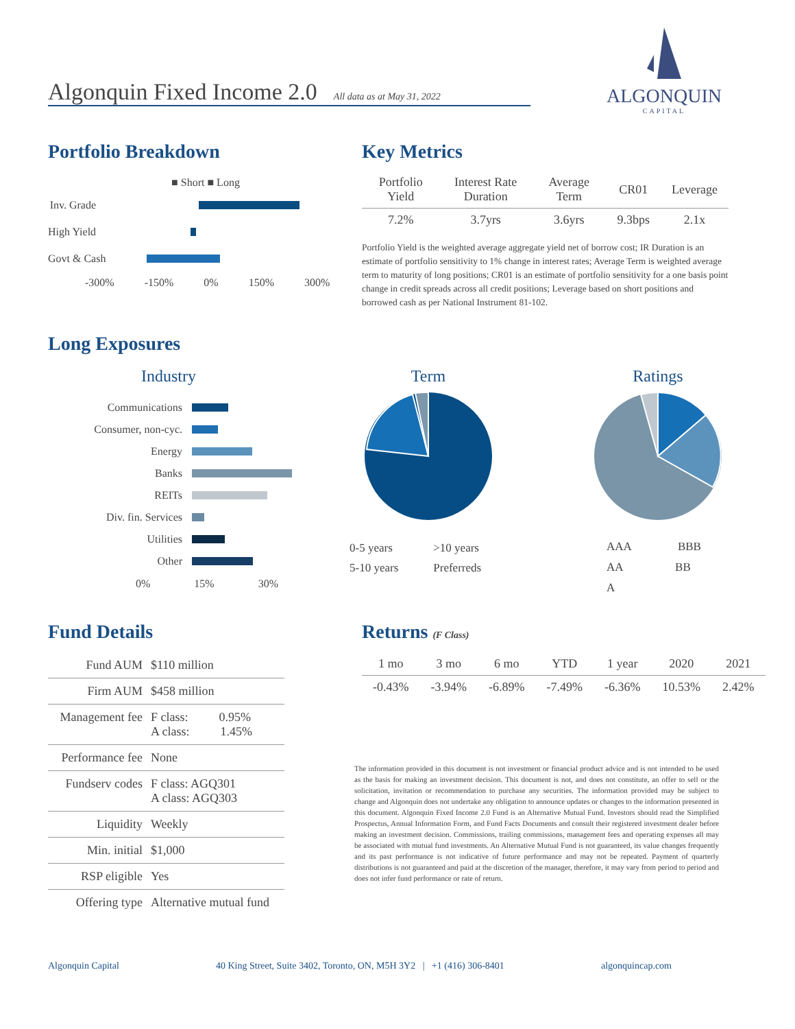Algonquin Fixed Income 2.0 All data as at May 31, 2022
ALGONQUIN
CAPITAL
Portfolio Breakdown
■ Short ■ Long
Inv. Grade
High Yield
Govt & Cash
-300% -150% 0% 150% 300%
Key Metrics
| Portfolio Yield | Interest Rate Duration | Average Term | CR01 | Leverage |
| --- | --- | --- | --- | --- |
| 7.2% | 3.7yrs | 3.6yrs | 9.3bps | 2.1x |
Portfolio Yield is the weighted average aggregate yield net of borrow cost; IR Duration is an estimate of portfolio sensitivity to 1% change in interest rates; Average Term is weighted average term to maturity of long positions; CR01 is an estimate of portfolio sensitivity for a one basis point change in credit spreads across all credit positions; Leverage based on short positions and borrowed cash as per National Instrument 81-102.
Long Exposures
Industry
Communications
Consumer, non-cyc.
Energy
Banks
REITs
Div. fin. Services
Utilities
Other
0% 15% 30%
Term
0-5 years >10 years
5-10 years Preferreds
Ratings
AAA BBB
AA BB
A
Fund Details
| Fund AUM | $110 million |
| Firm AUM | $458 million |
| Management fee | F class: 0.95% A class: 1.45% |
| Performance fee | None |
| Fundserv codes | F class: AGQ301 A class: AGQ303 |
| Liquidity | Weekly |
| Min. initial | $1,000 |
| RSP eligible | Yes |
| Offering type | Alternative mutual fund |
Returns (F Class)
| 1 mo | 3 mo | 6 mo | YTD | 1 year | 2020 | 2021 |
| --- | --- | --- | --- | --- | --- | --- |
| -0.43% | -3.94% | -6.89% | -7.49% | -6.36% | 10.53% | 2.42% |
The information provided in this document is not investment or financial product advice and is not intended to be used as the basis for making an investment decision. This document is not, and does not constitute, an offer to sell or the solicitation, invitation or recommendation to purchase any securities. The information provided may be subject to change and Algonquin does not undertake any obligation to announce updates or changes to the information presented in this document. Algonquin Fixed Income 2.0 Fund is an Alternative Mutual Fund. Investors should read the Simplified Prospectus, Annual Information Form, and Fund Facts Documents and consult their registered investment dealer before making an investment decision. Commissions, trailing commissions, management fees and operating expenses all may be associated with mutual fund investments. An Alternative Mutual Fund is not guaranteed, its value changes frequently and its past performance is not indicative of future performance and may not be repeated. Payment of quarterly distributions is not guaranteed and paid at the discretion of the manager, therefore, it may vary from period to period and does not infer fund performance or rate of return.
Algonquin Capital 40 King Street, Suite 3402, Toronto, ON, M5H 3Y2 | +1 (416) 306-8401 algonquincap.com